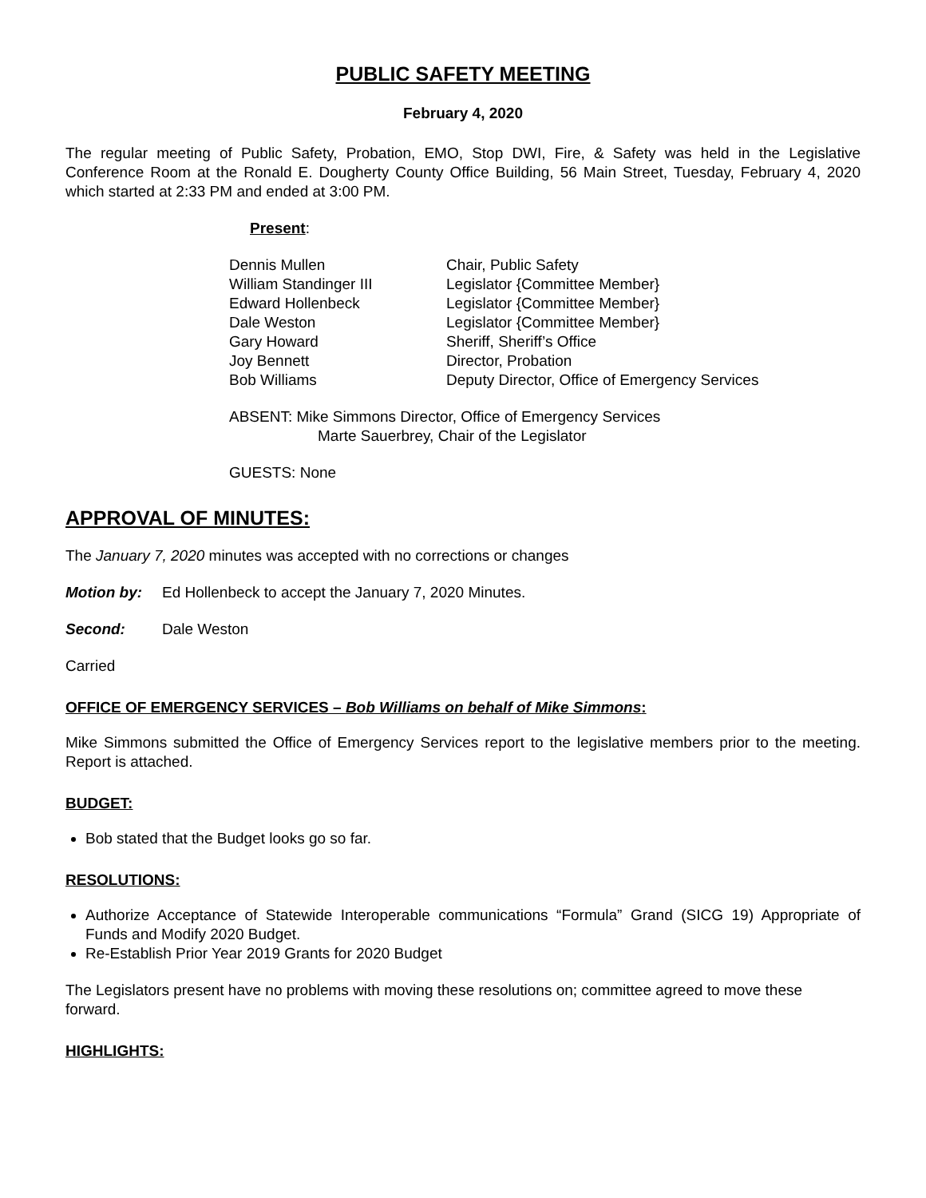PUBLIC SAFETY MEETING
February 4, 2020
The regular meeting of Public Safety, Probation, EMO, Stop DWI, Fire, & Safety was held in the Legislative Conference Room at the Ronald E. Dougherty County Office Building, 56 Main Street, Tuesday, February 4, 2020 which started at 2:33 PM and ended at 3:00 PM.
Present:
| Dennis Mullen | Chair, Public Safety |
| William Standinger III | Legislator {Committee Member} |
| Edward Hollenbeck | Legislator {Committee Member} |
| Dale Weston | Legislator {Committee Member} |
| Gary Howard | Sheriff, Sheriff’s Office |
| Joy Bennett | Director, Probation |
| Bob Williams | Deputy Director, Office of Emergency Services |
ABSENT: Mike Simmons Director, Office of Emergency Services
Marte Sauerbrey, Chair of the Legislator
GUESTS: None
APPROVAL OF MINUTES:
The January 7, 2020 minutes was accepted with no corrections or changes
Motion by: Ed Hollenbeck to accept the January 7, 2020 Minutes.
Second: Dale Weston
Carried
OFFICE OF EMERGENCY SERVICES – Bob Williams on behalf of Mike Simmons:
Mike Simmons submitted the Office of Emergency Services report to the legislative members prior to the meeting. Report is attached.
BUDGET:
Bob stated that the Budget looks go so far.
RESOLUTIONS:
Authorize Acceptance of Statewide Interoperable communications “Formula” Grand (SICG 19) Appropriate of Funds and Modify 2020 Budget.
Re-Establish Prior Year 2019 Grants for 2020 Budget
The Legislators present have no problems with moving these resolutions on; committee agreed to move these forward.
HIGHLIGHTS: